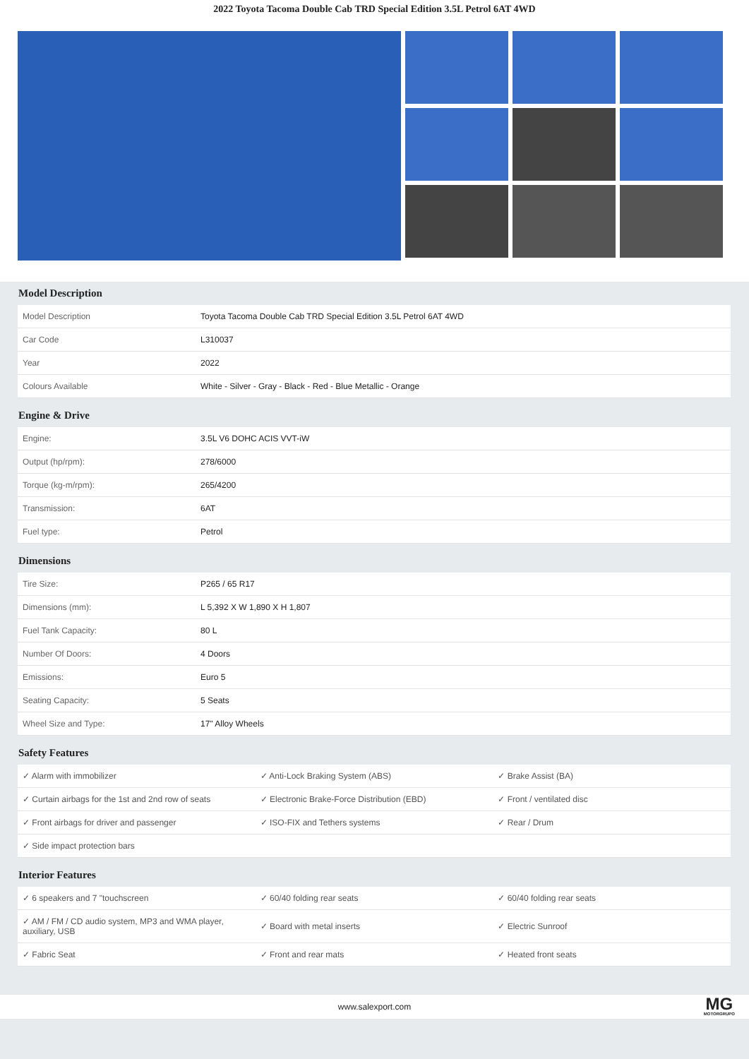2022 Toyota Tacoma Double Cab TRD Special Edition 3.5L Petrol 6AT 4WD
Model Description
| Model Description | Toyota Tacoma Double Cab TRD Special Edition 3.5L Petrol 6AT 4WD |
| Car Code | L310037 |
| Year | 2022 |
| Colours Available | White - Silver - Gray - Black - Red - Blue Metallic - Orange |
Engine & Drive
| Engine: | 3.5L V6 DOHC ACIS VVT-iW |
| Output (hp/rpm): | 278/6000 |
| Torque (kg-m/rpm): | 265/4200 |
| Transmission: | 6AT |
| Fuel type: | Petrol |
Dimensions
| Tire Size: | P265 / 65 R17 |
| Dimensions (mm): | L 5,392 X W 1,890 X H 1,807 |
| Fuel Tank Capacity: | 80 L |
| Number Of Doors: | 4 Doors |
| Emissions: | Euro 5 |
| Seating Capacity: | 5 Seats |
| Wheel Size and Type: | 17" Alloy Wheels |
Safety Features
| ✓ Alarm with immobilizer | ✓ Anti-Lock Braking System (ABS) | ✓ Brake Assist (BA) |
| ✓ Curtain airbags for the 1st and 2nd row of seats | ✓ Electronic Brake-Force Distribution (EBD) | ✓ Front / ventilated disc |
| ✓ Front airbags for driver and passenger | ✓ ISO-FIX and Tethers systems | ✓ Rear / Drum |
| ✓ Side impact protection bars | | |
Interior Features
| ✓ 6 speakers and 7 "touchscreen | ✓ 60/40 folding rear seats | ✓ 60/40 folding rear seats |
| ✓ AM / FM / CD audio system, MP3 and WMA player, auxiliary, USB | ✓ Board with metal inserts | ✓ Electric Sunroof |
| ✓ Fabric Seat | ✓ Front and rear mats | ✓ Heated front seats |
www.salexport.com
MG
MOTORGRUPO